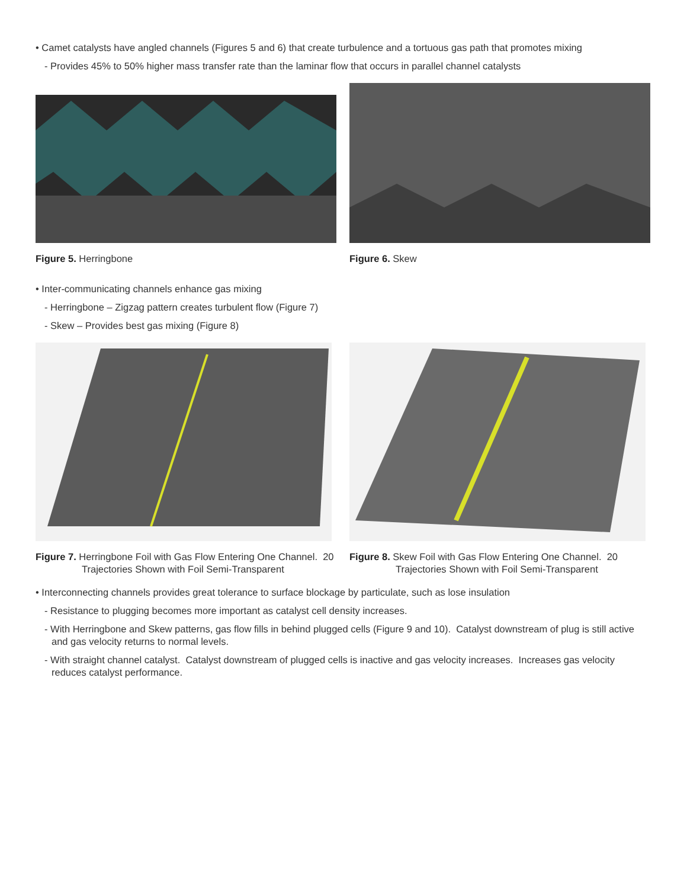• Camet catalysts have angled channels (Figures 5 and 6) that create turbulence and a tortuous gas path that promotes mixing
- Provides 45% to 50% higher mass transfer rate than the laminar flow that occurs in parallel channel catalysts
Figure 5. Herringbone Figure 6. Skew
• Inter-communicating channels enhance gas mixing
- Herringbone – Zigzag pattern creates turbulent flow (Figure 7)
- Skew – Provides best gas mixing (Figure 8)
Figure 7. Herringbone Foil with Gas Flow Entering One Channel. 20 Trajectories Shown with Foil Semi-Transparent
Figure 8. Skew Foil with Gas Flow Entering One Channel. 20 Trajectories Shown with Foil Semi-Transparent
• Interconnecting channels provides great tolerance to surface blockage by particulate, such as lose insulation
- Resistance to plugging becomes more important as catalyst cell density increases.
- With Herringbone and Skew patterns, gas flow fills in behind plugged cells (Figure 9 and 10). Catalyst downstream of plug is still active and gas velocity returns to normal levels.
- With straight channel catalyst. Catalyst downstream of plugged cells is inactive and gas velocity increases. Increases gas velocity reduces catalyst performance.